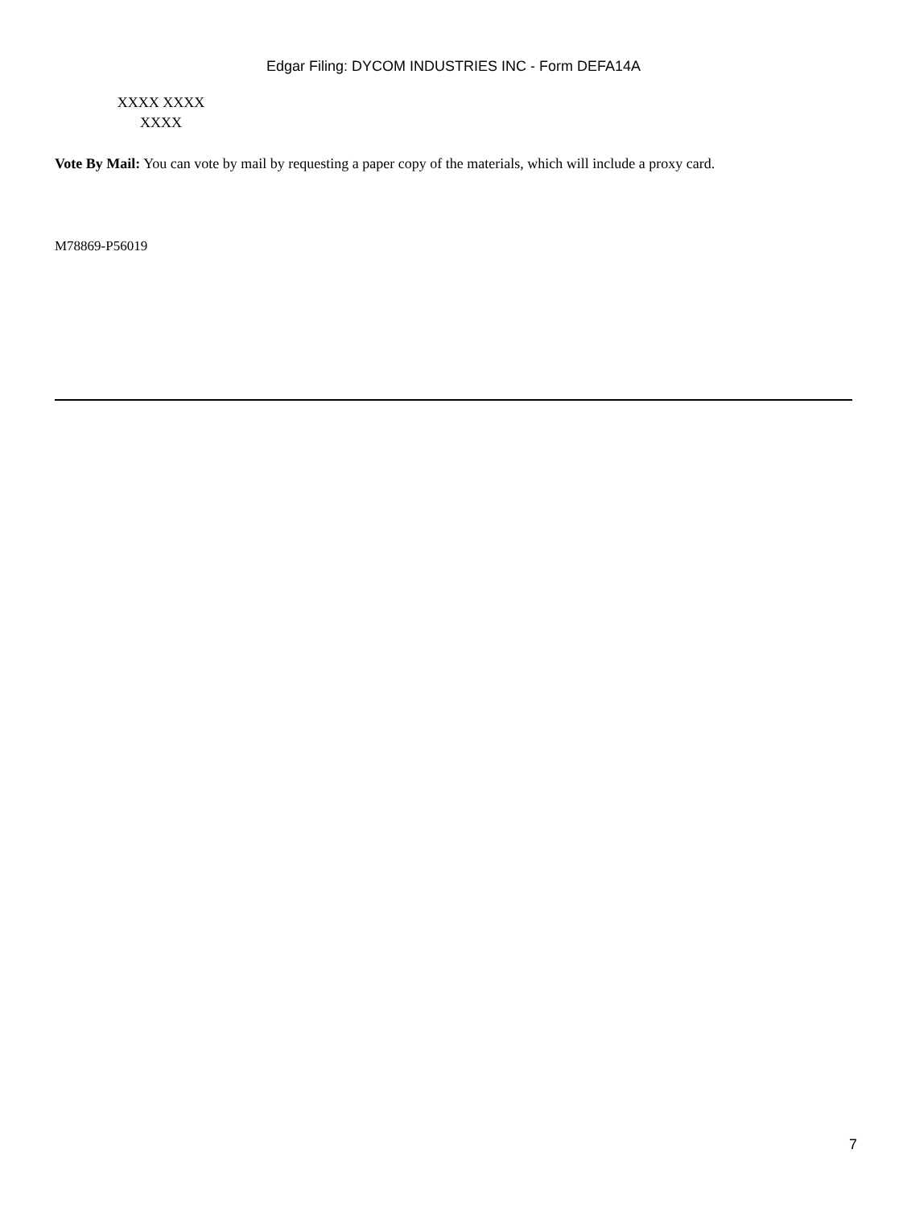Edgar Filing: DYCOM INDUSTRIES INC - Form DEFA14A
XXXX XXXX
XXXX
Vote By Mail: You can vote by mail by requesting a paper copy of the materials, which will include a proxy card.
M78869-P56019
7